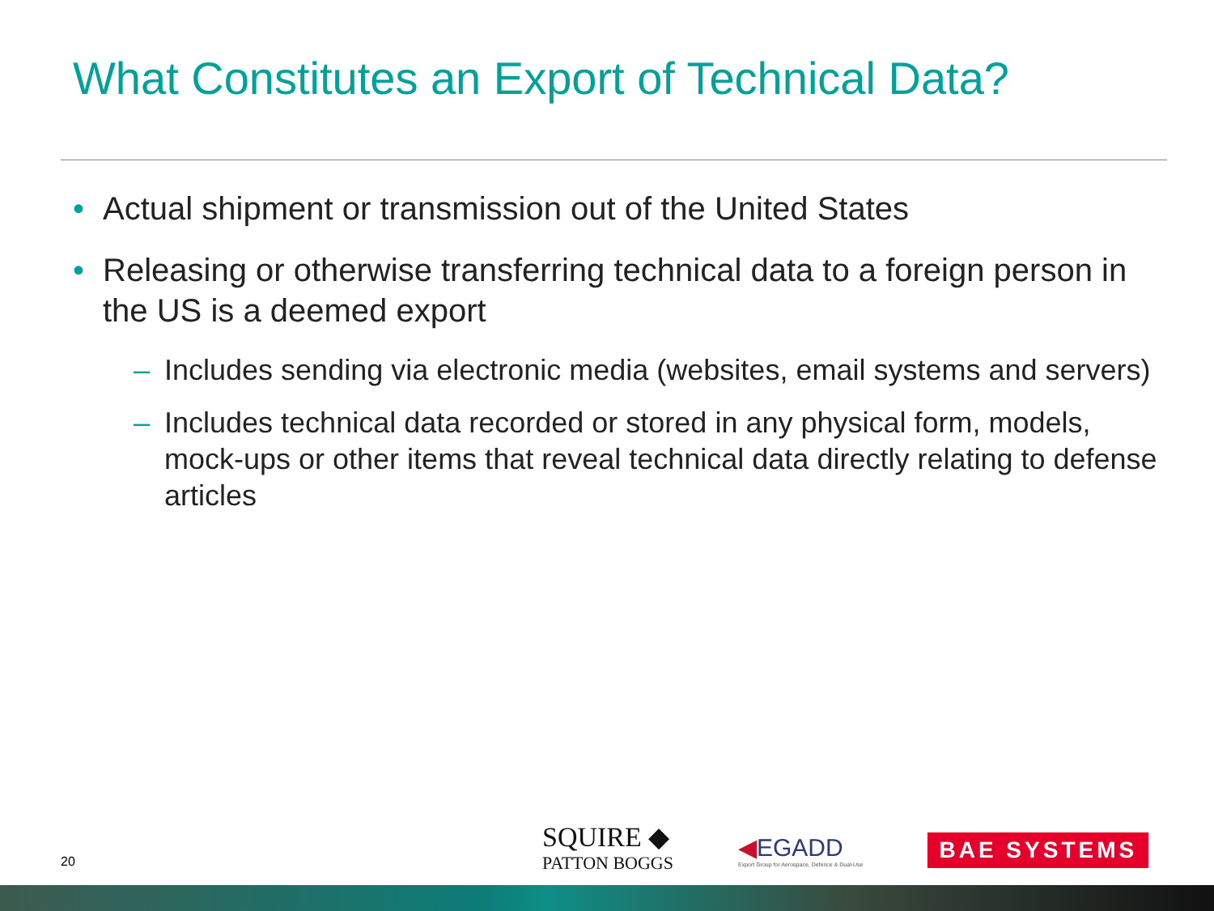What Constitutes an Export of Technical Data?
• Actual shipment or transmission out of the United States
• Releasing or otherwise transferring technical data to a foreign person in the US is a deemed export
– Includes sending via electronic media (websites, email systems and servers)
– Includes technical data recorded or stored in any physical form, models, mock-ups or other items that reveal technical data directly relating to defense articles
20
SQUIRE ◆
PATTON BOGGS
◀EGADD
Export Group for Aerospace, Defence & Dual-Use
BAE SYSTEMS